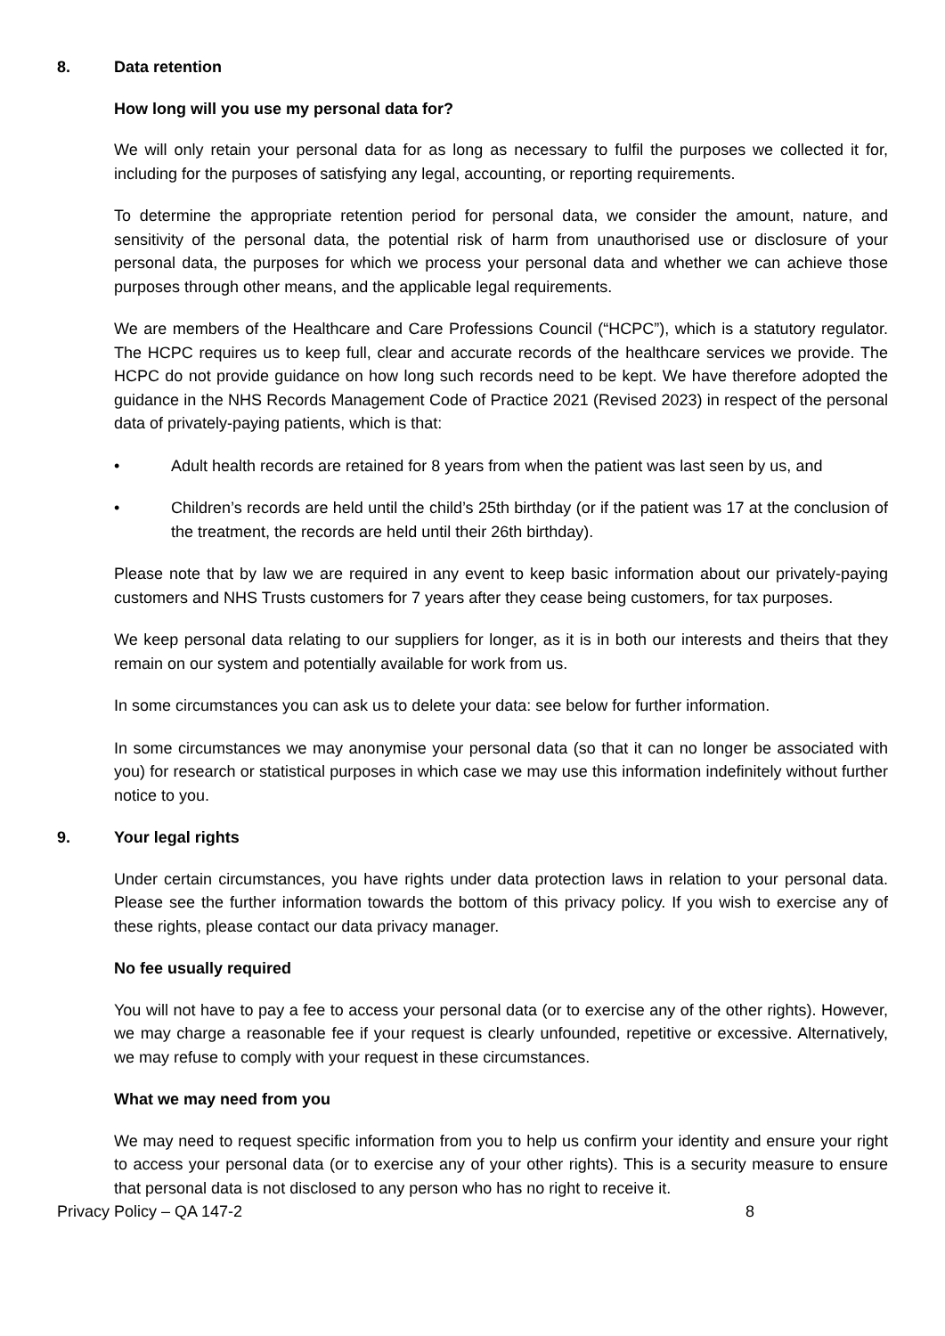8. Data retention
How long will you use my personal data for?
We will only retain your personal data for as long as necessary to fulfil the purposes we collected it for, including for the purposes of satisfying any legal, accounting, or reporting requirements.
To determine the appropriate retention period for personal data, we consider the amount, nature, and sensitivity of the personal data, the potential risk of harm from unauthorised use or disclosure of your personal data, the purposes for which we process your personal data and whether we can achieve those purposes through other means, and the applicable legal requirements.
We are members of the Healthcare and Care Professions Council (“HCPC”), which is a statutory regulator. The HCPC requires us to keep full, clear and accurate records of the healthcare services we provide. The HCPC do not provide guidance on how long such records need to be kept. We have therefore adopted the guidance in the NHS Records Management Code of Practice 2021 (Revised 2023) in respect of the personal data of privately-paying patients, which is that:
• Adult health records are retained for 8 years from when the patient was last seen by us, and
• Children’s records are held until the child’s 25th birthday (or if the patient was 17 at the conclusion of the treatment, the records are held until their 26th birthday).
Please note that by law we are required in any event to keep basic information about our privately-paying customers and NHS Trusts customers for 7 years after they cease being customers, for tax purposes.
We keep personal data relating to our suppliers for longer, as it is in both our interests and theirs that they remain on our system and potentially available for work from us.
In some circumstances you can ask us to delete your data: see below for further information.
In some circumstances we may anonymise your personal data (so that it can no longer be associated with you) for research or statistical purposes in which case we may use this information indefinitely without further notice to you.
9. Your legal rights
Under certain circumstances, you have rights under data protection laws in relation to your personal data. Please see the further information towards the bottom of this privacy policy. If you wish to exercise any of these rights, please contact our data privacy manager.
No fee usually required
You will not have to pay a fee to access your personal data (or to exercise any of the other rights). However, we may charge a reasonable fee if your request is clearly unfounded, repetitive or excessive. Alternatively, we may refuse to comply with your request in these circumstances.
What we may need from you
We may need to request specific information from you to help us confirm your identity and ensure your right to access your personal data (or to exercise any of your other rights). This is a security measure to ensure that personal data is not disclosed to any person who has no right to receive it.
Privacy Policy – QA 147-2 8